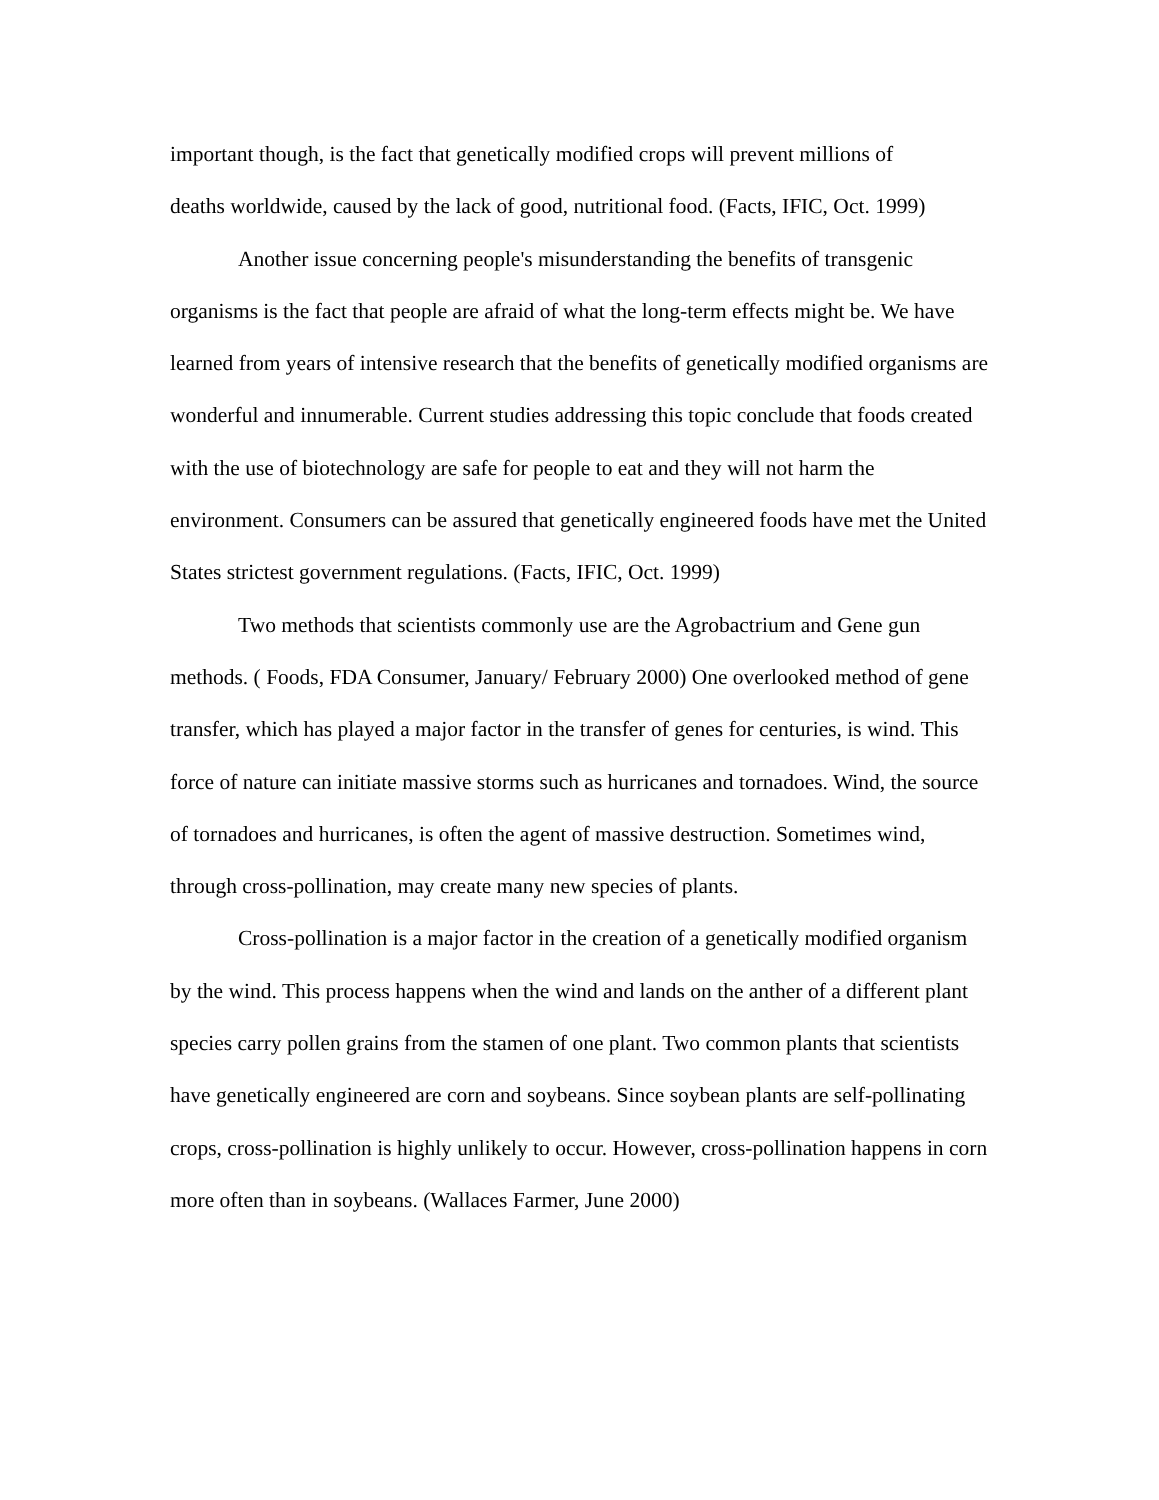important though, is the fact that genetically modified crops will prevent millions of
deaths worldwide, caused by the lack of good, nutritional food. (Facts, IFIC, Oct. 1999)
Another issue concerning people's misunderstanding the benefits of transgenic organisms is the fact that people are afraid of what the long-term effects might be. We have learned from years of intensive research that the benefits of genetically modified organisms are wonderful and innumerable. Current studies addressing this topic conclude that foods created with the use of biotechnology are safe for people to eat and they will not harm the environment. Consumers can be assured that genetically engineered foods have met the United States strictest government regulations. (Facts, IFIC, Oct. 1999)
Two methods that scientists commonly use are the Agrobactrium and Gene gun methods. ( Foods, FDA Consumer, January/ February 2000) One overlooked method of gene transfer, which has played a major factor in the transfer of genes for centuries, is wind. This force of nature can initiate massive storms such as hurricanes and tornadoes. Wind, the source of tornadoes and hurricanes, is often the agent of massive destruction. Sometimes wind, through cross-pollination, may create many new species of plants.
Cross-pollination is a major factor in the creation of a genetically modified organism by the wind. This process happens when the wind and lands on the anther of a different plant species carry pollen grains from the stamen of one plant. Two common plants that scientists have genetically engineered are corn and soybeans. Since soybean plants are self-pollinating crops, cross-pollination is highly unlikely to occur. However, cross-pollination happens in corn more often than in soybeans. (Wallaces Farmer, June 2000)